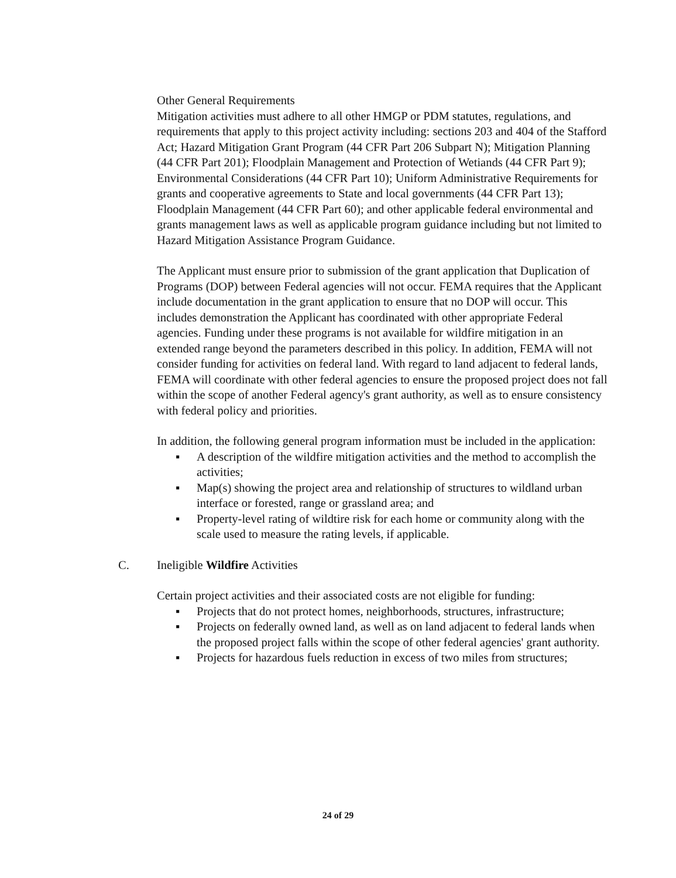Other General Requirements
Mitigation activities must adhere to all other HMGP or PDM statutes, regulations, and requirements that apply to this project activity including: sections 203 and 404 of the Stafford Act; Hazard Mitigation Grant Program (44 CFR Part 206 Subpart N); Mitigation Planning (44 CFR Part 201); Floodplain Management and Protection of Wetiands (44 CFR Part 9); Environmental Considerations (44 CFR Part 10); Uniform Administrative Requirements for grants and cooperative agreements to State and local governments (44 CFR Part 13); Floodplain Management (44 CFR Part 60); and other applicable federal environmental and grants management laws as well as applicable program guidance including but not limited to Hazard Mitigation Assistance Program Guidance.
The Applicant must ensure prior to submission of the grant application that Duplication of Programs (DOP) between Federal agencies will not occur. FEMA requires that the Applicant include documentation in the grant application to ensure that no DOP will occur. This includes demonstration the Applicant has coordinated with other appropriate Federal agencies. Funding under these programs is not available for wildfire mitigation in an extended range beyond the parameters described in this policy. In addition, FEMA will not consider funding for activities on federal land. With regard to land adjacent to federal lands, FEMA will coordinate with other federal agencies to ensure the proposed project does not fall within the scope of another Federal agency's grant authority, as well as to ensure consistency with federal policy and priorities.
In addition, the following general program information must be included in the application:
▪ A description of the wildfire mitigation activities and the method to accomplish the activities;
▪ Map(s) showing the project area and relationship of structures to wildland urban interface or forested, range or grassland area; and
▪ Property-level rating of wildtire risk for each home or community along with the scale used to measure the rating levels, if applicable.
C. Ineligible Wildfire Activities
Certain project activities and their associated costs are not eligible for funding:
▪ Projects that do not protect homes, neighborhoods, structures, infrastructure;
▪ Projects on federally owned land, as well as on land adjacent to federal lands when the proposed project falls within the scope of other federal agencies' grant authority.
▪ Projects for hazardous fuels reduction in excess of two miles from structures;
24 of 29